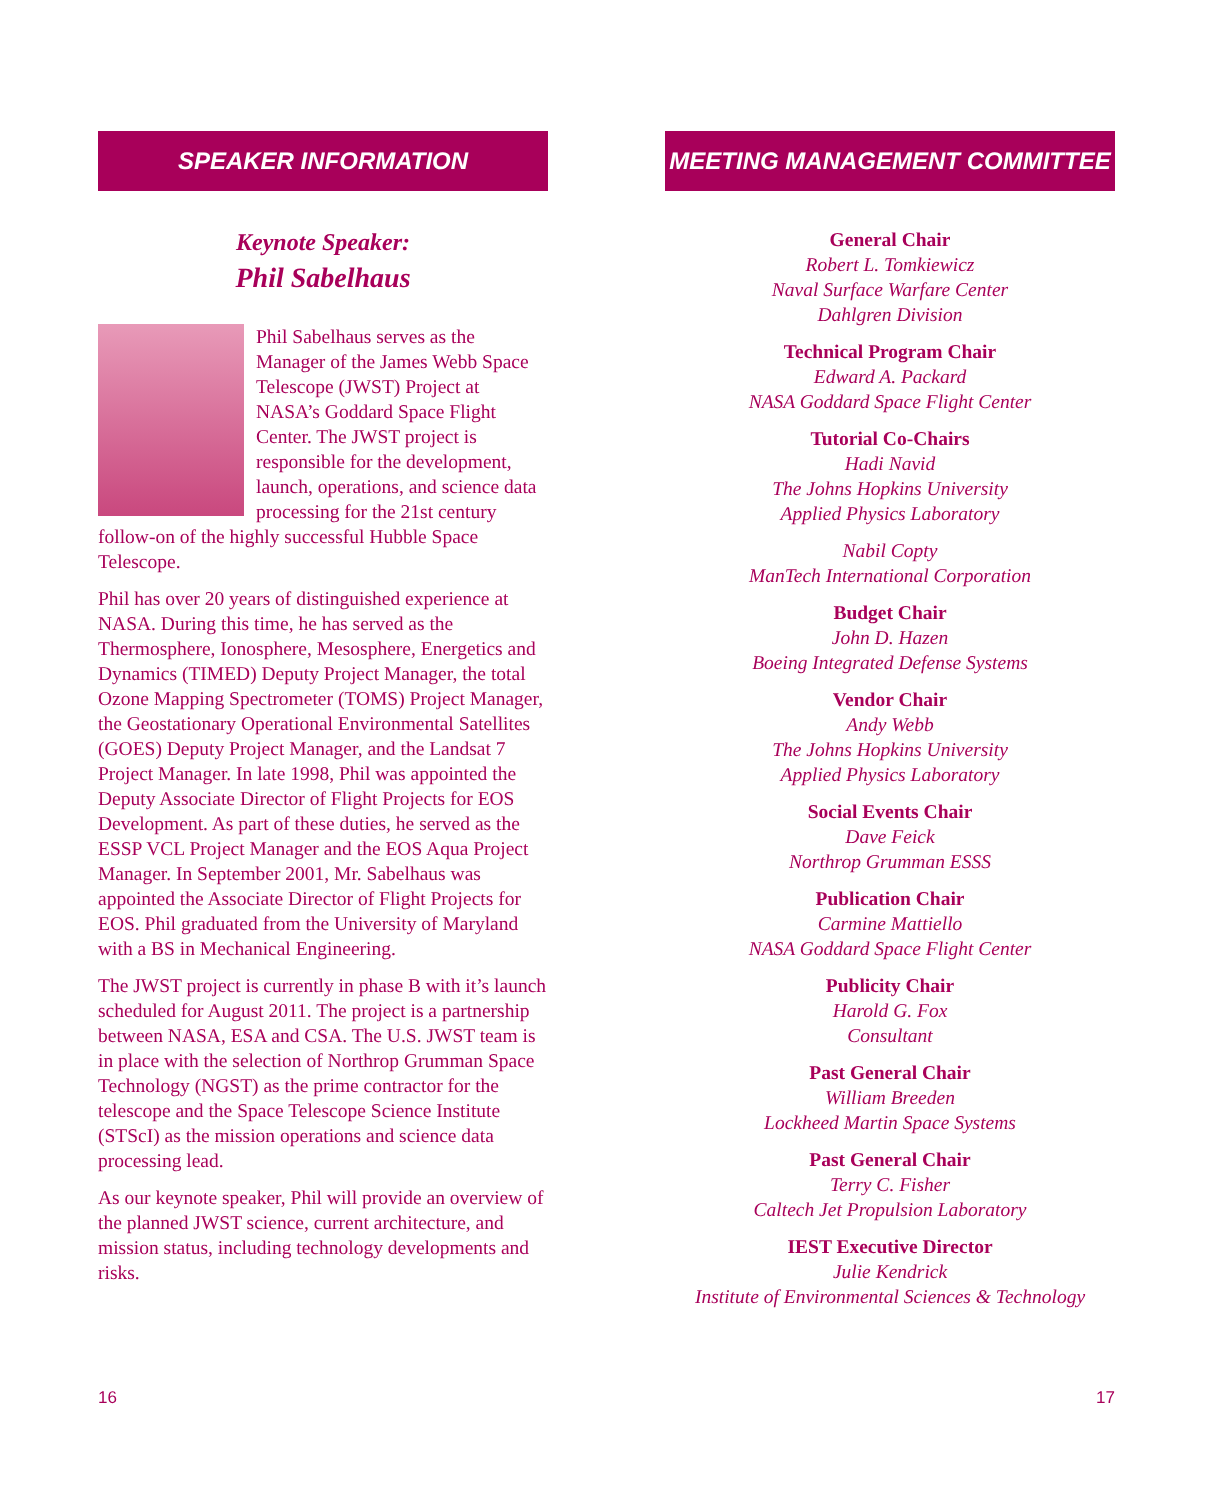SPEAKER INFORMATION
Keynote Speaker:
Phil Sabelhaus
Phil Sabelhaus serves as the Manager of the James Webb Space Telescope (JWST) Project at NASA’s Goddard Space Flight Center. The JWST project is responsible for the development, launch, operations, and science data processing for the 21st century follow-on of the highly successful Hubble Space Telescope.
Phil has over 20 years of distinguished experience at NASA. During this time, he has served as the Thermosphere, Ionosphere, Mesosphere, Energetics and Dynamics (TIMED) Deputy Project Manager, the total Ozone Mapping Spectrometer (TOMS) Project Manager, the Geostationary Operational Environmental Satellites (GOES) Deputy Project Manager, and the Landsat 7 Project Manager. In late 1998, Phil was appointed the Deputy Associate Director of Flight Projects for EOS Development. As part of these duties, he served as the ESSP VCL Project Manager and the EOS Aqua Project Manager. In September 2001, Mr. Sabelhaus was appointed the Associate Director of Flight Projects for EOS. Phil graduated from the University of Maryland with a BS in Mechanical Engineering.
The JWST project is currently in phase B with it’s launch scheduled for August 2011. The project is a partnership between NASA, ESA and CSA. The U.S. JWST team is in place with the selection of Northrop Grumman Space Technology (NGST) as the prime contractor for the telescope and the Space Telescope Science Institute (STScI) as the mission operations and science data processing lead.
As our keynote speaker, Phil will provide an overview of the planned JWST science, current architecture, and mission status, including technology developments and risks.
MEETING MANAGEMENT COMMITTEE
General Chair
Robert L. Tomkiewicz
Naval Surface Warfare Center
Dahlgren Division
Technical Program Chair
Edward A. Packard
NASA Goddard Space Flight Center
Tutorial Co-Chairs
Hadi Navid
The Johns Hopkins University
Applied Physics Laboratory
Nabil Copty
ManTech International Corporation
Budget Chair
John D. Hazen
Boeing Integrated Defense Systems
Vendor Chair
Andy Webb
The Johns Hopkins University
Applied Physics Laboratory
Social Events Chair
Dave Feick
Northrop Grumman ESSS
Publication Chair
Carmine Mattiello
NASA Goddard Space Flight Center
Publicity Chair
Harold G. Fox
Consultant
Past General Chair
William Breeden
Lockheed Martin Space Systems
Past General Chair
Terry C. Fisher
Caltech Jet Propulsion Laboratory
IEST Executive Director
Julie Kendrick
Institute of Environmental Sciences & Technology
16 17